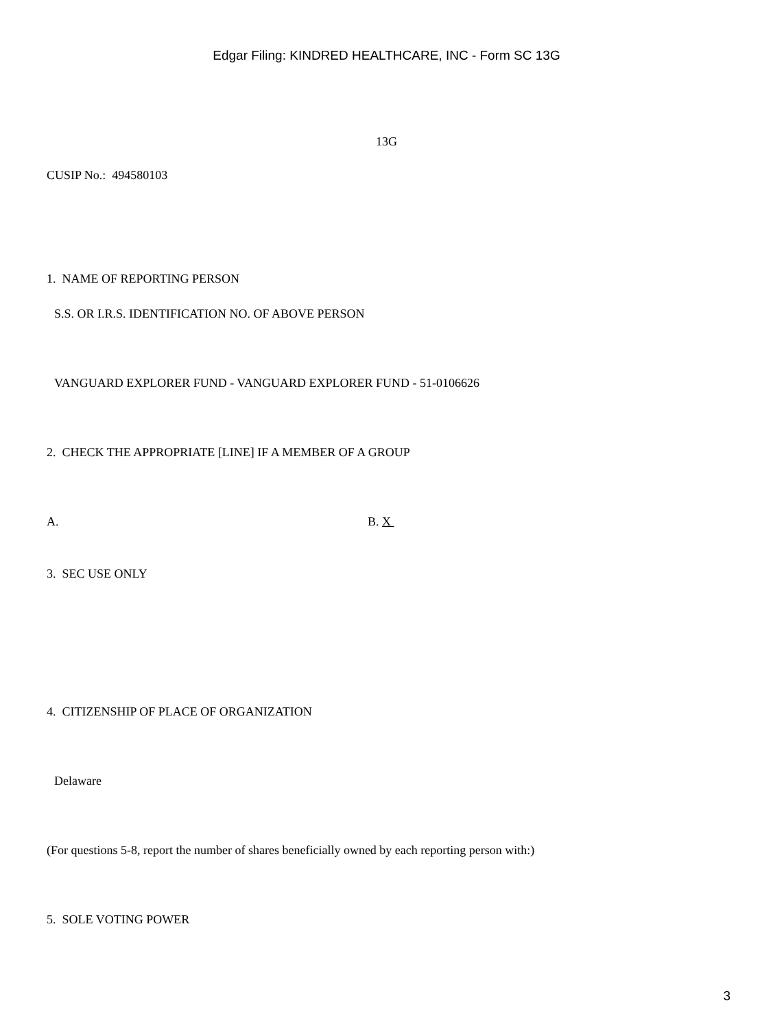Edgar Filing: KINDRED HEALTHCARE, INC - Form SC 13G
13G
CUSIP No.: 494580103
1. NAME OF REPORTING PERSON
S.S. OR I.R.S. IDENTIFICATION NO. OF ABOVE PERSON
VANGUARD EXPLORER FUND - VANGUARD EXPLORER FUND - 51-0106626
2. CHECK THE APPROPRIATE [LINE] IF A MEMBER OF A GROUP
A. B. X
3. SEC USE ONLY
4. CITIZENSHIP OF PLACE OF ORGANIZATION
Delaware
(For questions 5-8, report the number of shares beneficially owned by each reporting person with:)
5. SOLE VOTING POWER
3